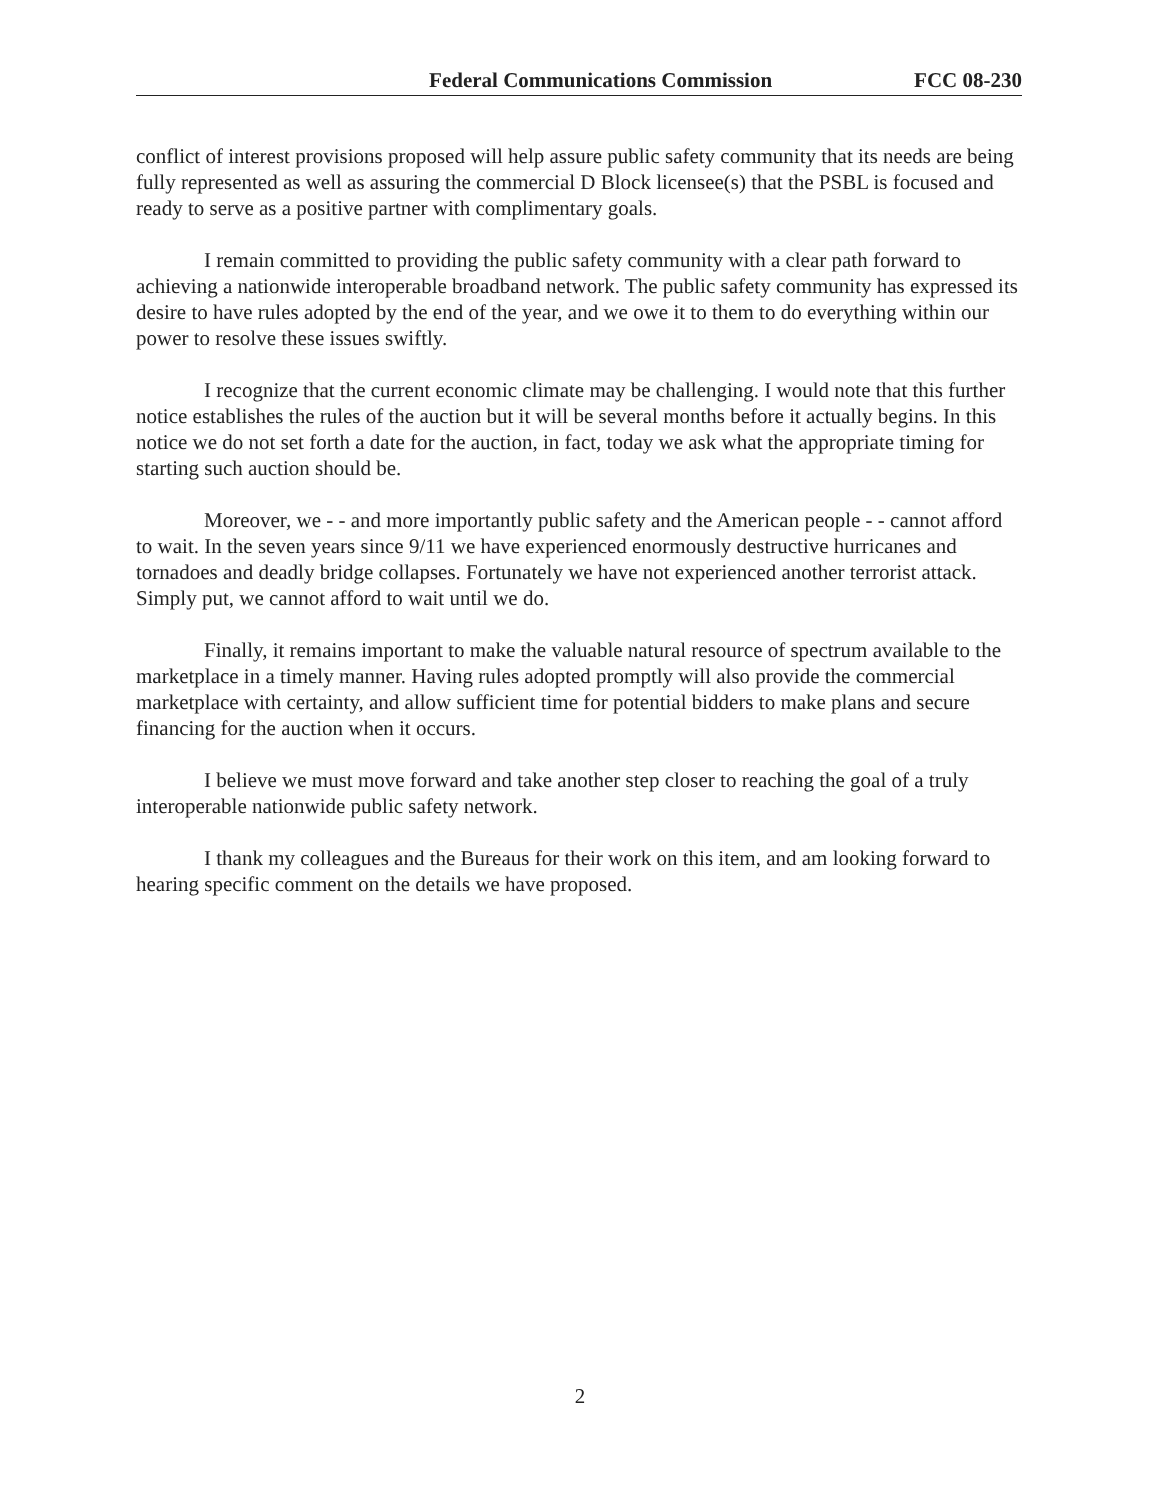Federal Communications Commission FCC 08-230
conflict of interest provisions proposed will help assure public safety community that its needs are being fully represented as well as assuring the commercial D Block licensee(s) that the PSBL is focused and ready to serve as a positive partner with complimentary goals.
I remain committed to providing the public safety community with a clear path forward to achieving a nationwide interoperable broadband network. The public safety community has expressed its desire to have rules adopted by the end of the year, and we owe it to them to do everything within our power to resolve these issues swiftly.
I recognize that the current economic climate may be challenging. I would note that this further notice establishes the rules of the auction but it will be several months before it actually begins. In this notice we do not set forth a date for the auction, in fact, today we ask what the appropriate timing for starting such auction should be.
Moreover, we - - and more importantly public safety and the American people - - cannot afford to wait. In the seven years since 9/11 we have experienced enormously destructive hurricanes and tornadoes and deadly bridge collapses. Fortunately we have not experienced another terrorist attack. Simply put, we cannot afford to wait until we do.
Finally, it remains important to make the valuable natural resource of spectrum available to the marketplace in a timely manner. Having rules adopted promptly will also provide the commercial marketplace with certainty, and allow sufficient time for potential bidders to make plans and secure financing for the auction when it occurs.
I believe we must move forward and take another step closer to reaching the goal of a truly interoperable nationwide public safety network.
I thank my colleagues and the Bureaus for their work on this item, and am looking forward to hearing specific comment on the details we have proposed.
2